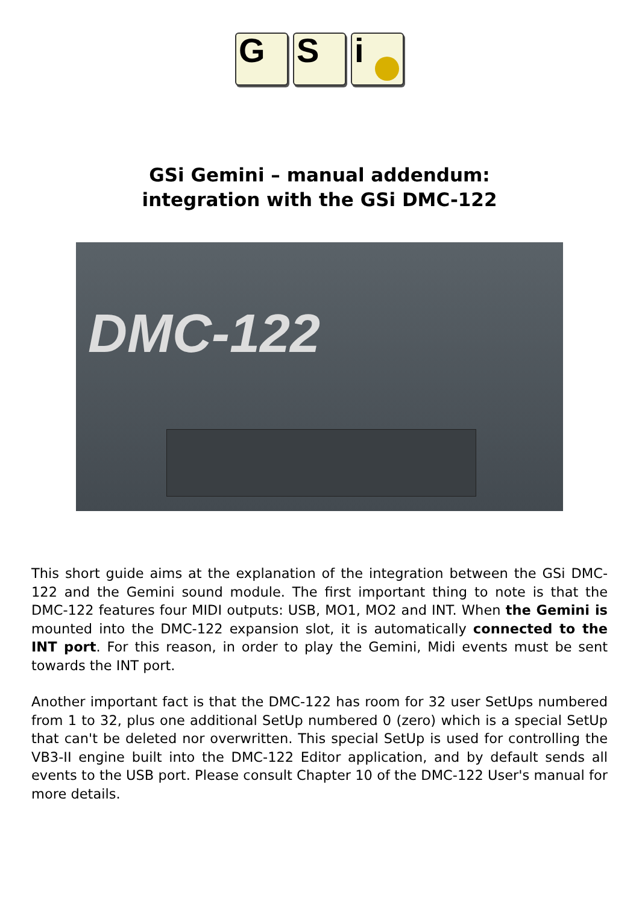G S i
GSi Gemini – manual addendum:
integration with the GSi DMC-122
DMC-122
This short guide aims at the explanation of the integration between the GSi DMC-122 and the Gemini sound module. The first important thing to note is that the DMC-122 features four MIDI outputs: USB, MO1, MO2 and INT. When the Gemini is mounted into the DMC-122 expansion slot, it is automatically connected to the INT port. For this reason, in order to play the Gemini, Midi events must be sent towards the INT port.
Another important fact is that the DMC-122 has room for 32 user SetUps numbered from 1 to 32, plus one additional SetUp numbered 0 (zero) which is a special SetUp that can't be deleted nor overwritten. This special SetUp is used for controlling the VB3-II engine built into the DMC-122 Editor application, and by default sends all events to the USB port. Please consult Chapter 10 of the DMC-122 User's manual for more details.